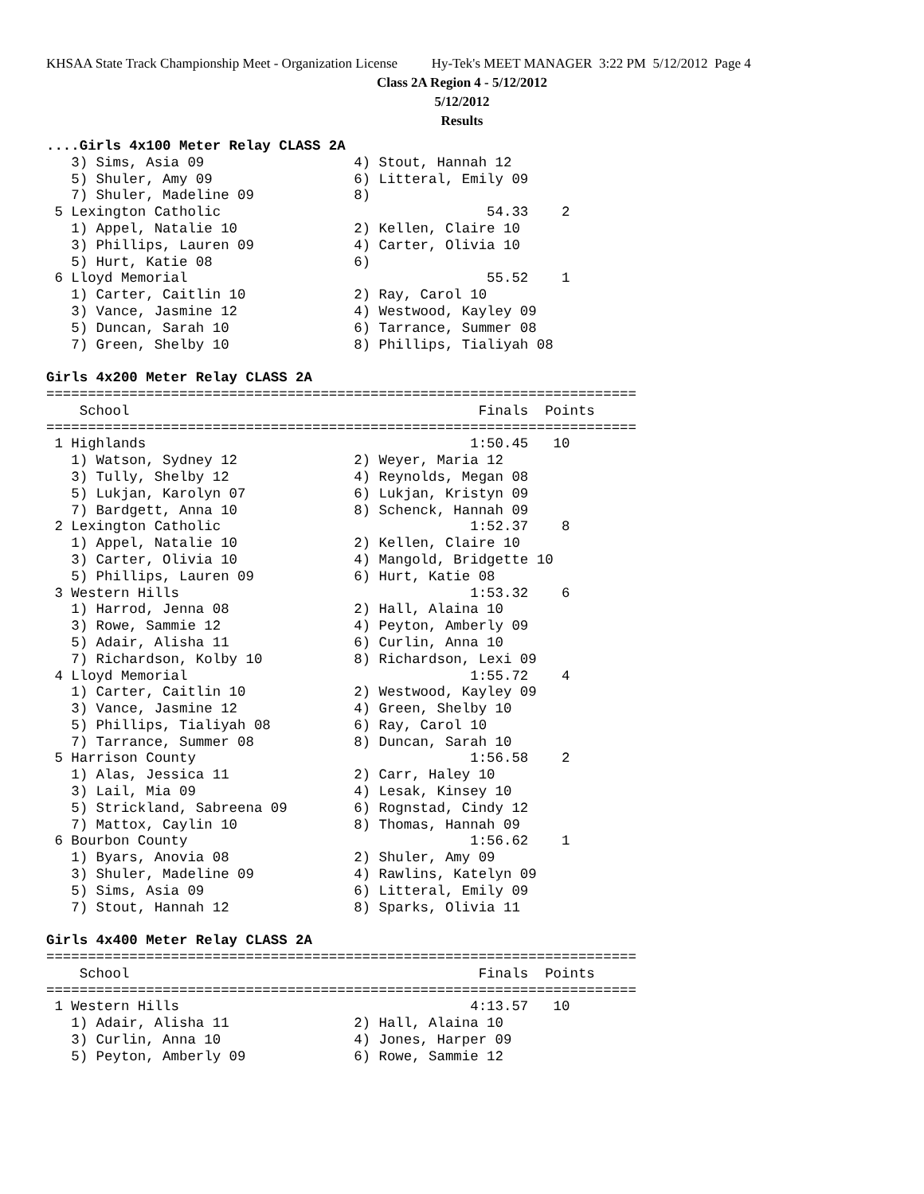KHSAA State Track Championship Meet - Organization License Hy-Tek's MEET MANAGER 3:22 PM 5/12/2012 Page 4
Class 2A Region 4 - 5/12/2012
5/12/2012
Results
....Girls 4x100 Meter Relay CLASS 2A
   3) Sims, Asia 09                  4) Stout, Hannah 12
   5) Shuler, Amy 09                 6) Litteral, Emily 09
   7) Shuler, Madeline 09            8)
 5 Lexington Catholic                                54.33    2
   1) Appel, Natalie 10              2) Kellen, Claire 10
   3) Phillips, Lauren 09            4) Carter, Olivia 10
   5) Hurt, Katie 08                 6)
 6 Lloyd Memorial                                    55.52    1
   1) Carter, Caitlin 10             2) Ray, Carol 10
   3) Vance, Jasmine 12              4) Westwood, Kayley 09
   5) Duncan, Sarah 10               6) Tarrance, Summer 08
   7) Green, Shelby 10               8) Phillips, Tialiyah 08

Girls 4x200 Meter Relay CLASS 2A
=======================================================================
    School                                          Finals  Points
=======================================================================
 1 Highlands                                       1:50.45   10
   1) Watson, Sydney 12              2) Weyer, Maria 12
   3) Tully, Shelby 12               4) Reynolds, Megan 08
   5) Lukjan, Karolyn 07             6) Lukjan, Kristyn 09
   7) Bardgett, Anna 10              8) Schenck, Hannah 09
 2 Lexington Catholic                              1:52.37    8
   1) Appel, Natalie 10              2) Kellen, Claire 10
   3) Carter, Olivia 10              4) Mangold, Bridgette 10
   5) Phillips, Lauren 09            6) Hurt, Katie 08
 3 Western Hills                                   1:53.32    6
   1) Harrod, Jenna 08               2) Hall, Alaina 10
   3) Rowe, Sammie 12                4) Peyton, Amberly 09
   5) Adair, Alisha 11               6) Curlin, Anna 10
   7) Richardson, Kolby 10           8) Richardson, Lexi 09
 4 Lloyd Memorial                                  1:55.72    4
   1) Carter, Caitlin 10             2) Westwood, Kayley 09
   3) Vance, Jasmine 12              4) Green, Shelby 10
   5) Phillips, Tialiyah 08          6) Ray, Carol 10
   7) Tarrance, Summer 08            8) Duncan, Sarah 10
 5 Harrison County                                 1:56.58    2
   1) Alas, Jessica 11               2) Carr, Haley 10
   3) Lail, Mia 09                   4) Lesak, Kinsey 10
   5) Strickland, Sabreena 09        6) Rognstad, Cindy 12
   7) Mattox, Caylin 10              8) Thomas, Hannah 09
 6 Bourbon County                                  1:56.62    1
   1) Byars, Anovia 08               2) Shuler, Amy 09
   3) Shuler, Madeline 09            4) Rawlins, Katelyn 09
   5) Sims, Asia 09                  6) Litteral, Emily 09
   7) Stout, Hannah 12               8) Sparks, Olivia 11

Girls 4x400 Meter Relay CLASS 2A
=======================================================================
    School                                          Finals  Points
=======================================================================
 1 Western Hills                                   4:13.57   10
   1) Adair, Alisha 11               2) Hall, Alaina 10
   3) Curlin, Anna 10                4) Jones, Harper 09
   5) Peyton, Amberly 09             6) Rowe, Sammie 12